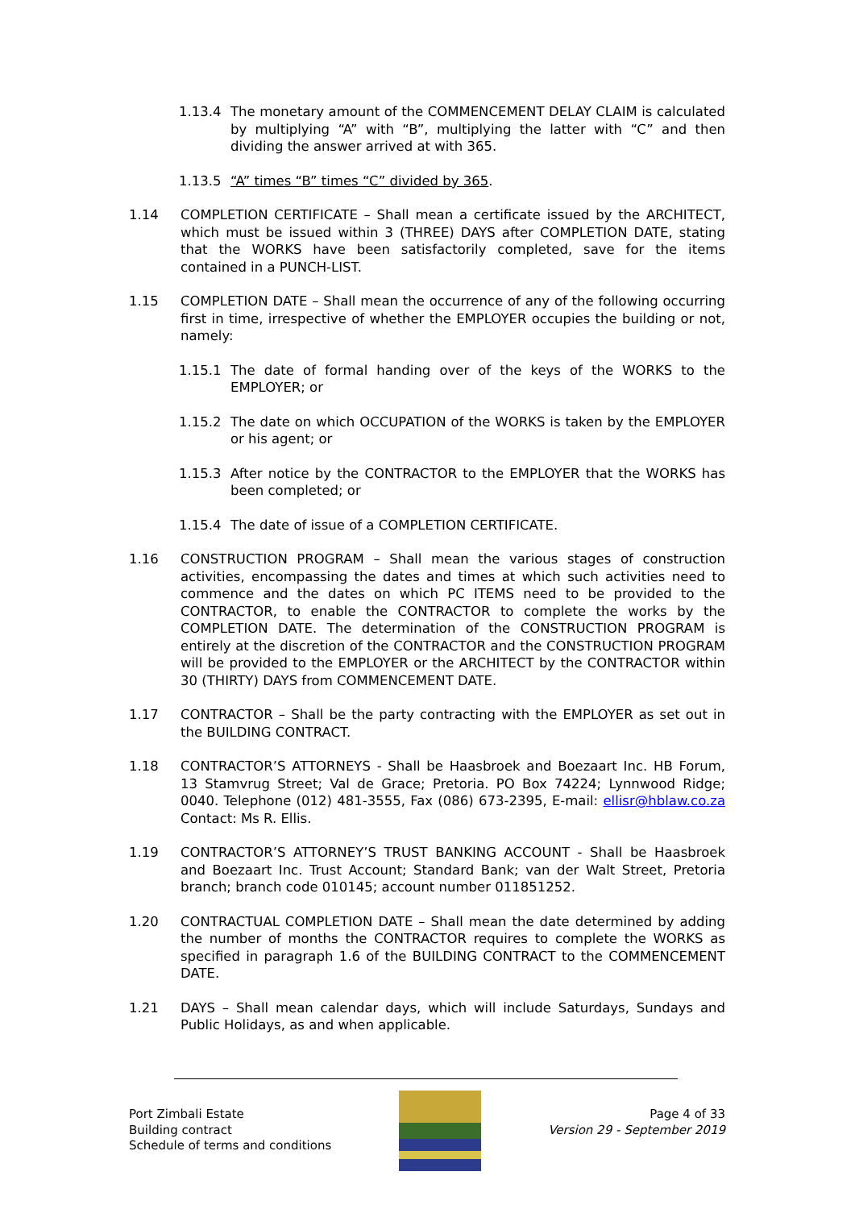1.13.4 The monetary amount of the COMMENCEMENT DELAY CLAIM is calculated by multiplying “A” with “B”, multiplying the latter with “C” and then dividing the answer arrived at with 365.
1.13.5 “A” times “B” times “C” divided by 365.
1.14 COMPLETION CERTIFICATE – Shall mean a certificate issued by the ARCHITECT, which must be issued within 3 (THREE) DAYS after COMPLETION DATE, stating that the WORKS have been satisfactorily completed, save for the items contained in a PUNCH-LIST.
1.15 COMPLETION DATE – Shall mean the occurrence of any of the following occurring first in time, irrespective of whether the EMPLOYER occupies the building or not, namely:
1.15.1 The date of formal handing over of the keys of the WORKS to the EMPLOYER; or
1.15.2 The date on which OCCUPATION of the WORKS is taken by the EMPLOYER or his agent; or
1.15.3 After notice by the CONTRACTOR to the EMPLOYER that the WORKS has been completed; or
1.15.4 The date of issue of a COMPLETION CERTIFICATE.
1.16 CONSTRUCTION PROGRAM – Shall mean the various stages of construction activities, encompassing the dates and times at which such activities need to commence and the dates on which PC ITEMS need to be provided to the CONTRACTOR, to enable the CONTRACTOR to complete the works by the COMPLETION DATE. The determination of the CONSTRUCTION PROGRAM is entirely at the discretion of the CONTRACTOR and the CONSTRUCTION PROGRAM will be provided to the EMPLOYER or the ARCHITECT by the CONTRACTOR within 30 (THIRTY) DAYS from COMMENCEMENT DATE.
1.17 CONTRACTOR – Shall be the party contracting with the EMPLOYER as set out in the BUILDING CONTRACT.
1.18 CONTRACTOR’S ATTORNEYS - Shall be Haasbroek and Boezaart Inc. HB Forum, 13 Stamvrug Street; Val de Grace; Pretoria. PO Box 74224; Lynnwood Ridge; 0040. Telephone (012) 481-3555, Fax (086) 673-2395, E-mail: ellisr@hblaw.co.za Contact: Ms R. Ellis.
1.19 CONTRACTOR’S ATTORNEY’S TRUST BANKING ACCOUNT - Shall be Haasbroek and Boezaart Inc. Trust Account; Standard Bank; van der Walt Street, Pretoria branch; branch code 010145; account number 011851252.
1.20 CONTRACTUAL COMPLETION DATE – Shall mean the date determined by adding the number of months the CONTRACTOR requires to complete the WORKS as specified in paragraph 1.6 of the BUILDING CONTRACT to the COMMENCEMENT DATE.
1.21 DAYS – Shall mean calendar days, which will include Saturdays, Sundays and Public Holidays, as and when applicable.
Port Zimbali Estate
Building contract
Schedule of terms and conditions
Page 4 of 33
Version 29 - September 2019